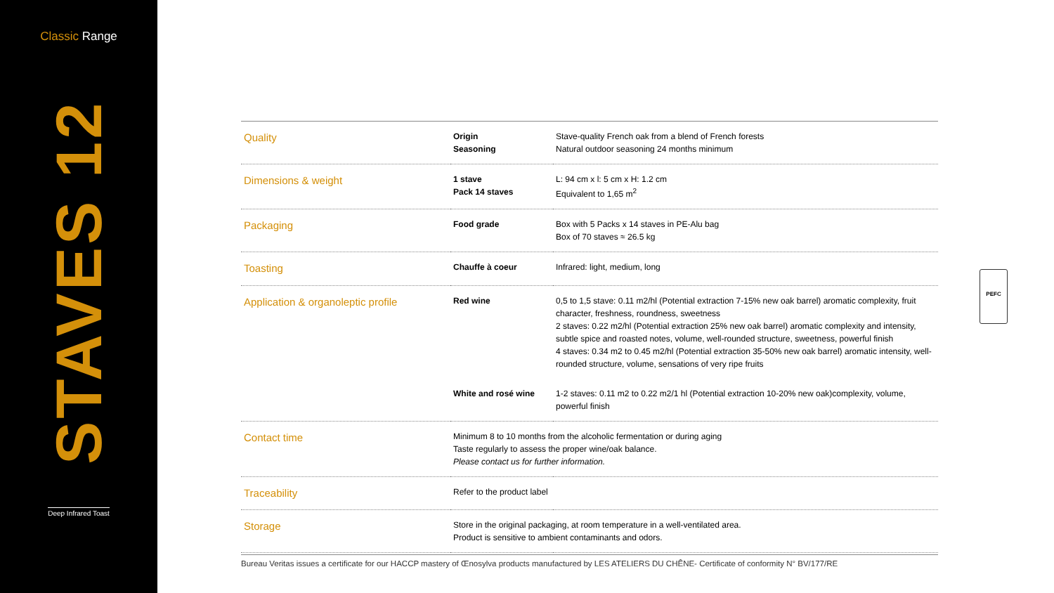Classic Range
STAVES 12
Deep Infrared Toast
| Quality | Origin Seasoning | Stave-quality French oak from a blend of French forests Natural outdoor seasoning 24 months minimum |
| Dimensions & weight | 1 stave Pack 14 staves | L: 94 cm x l: 5 cm x H: 1.2 cm Equivalent to 1,65 m<sup>2</sup> |
| Packaging | Food grade | Box with 5 Packs x 14 staves in PE-Alu bag Box of 70 staves ≈ 26.5 kg |
| Toasting | Chauffe à coeur | Infrared: light, medium, long |
| Application & organoleptic profile | Red wine | 0,5 to 1,5 stave: 0.11 m2/hl (Potential extraction 7-15% new oak barrel) aromatic complexity, fruit character, freshness, roundness, sweetness 2 staves: 0.22 m2/hl (Potential extraction 25% new oak barrel) aromatic complexity and intensity, subtle spice and roasted notes, volume, well-rounded structure, sweetness, powerful finish 4 staves: 0.34 m2 to 0.45 m2/hl (Potential extraction 35-50% new oak barrel) aromatic intensity, well- rounded structure, volume, sensations of very ripe fruits |
| | White and rosé wine | 1-2 staves: 0.11 m2 to 0.22 m2/1 hl (Potential extraction 10-20% new oak)complexity, volume, powerful finish |
| Contact time | Minimum 8 to 10 months from the alcoholic fermentation or during aging Taste regularly to assess the proper wine/oak balance. Please contact us for further information. | |
| Traceability | Refer to the product label | |
| Storage | Store in the original packaging, at room temperature in a well-ventilated area. Product is sensitive to ambient contaminants and odors. | |
Bureau Veritas issues a certificate for our HACCP mastery of Œnosylva products manufactured by LES ATELIERS DU CHÊNE- Certificate of conformity N° BV/177/RE
PEFC